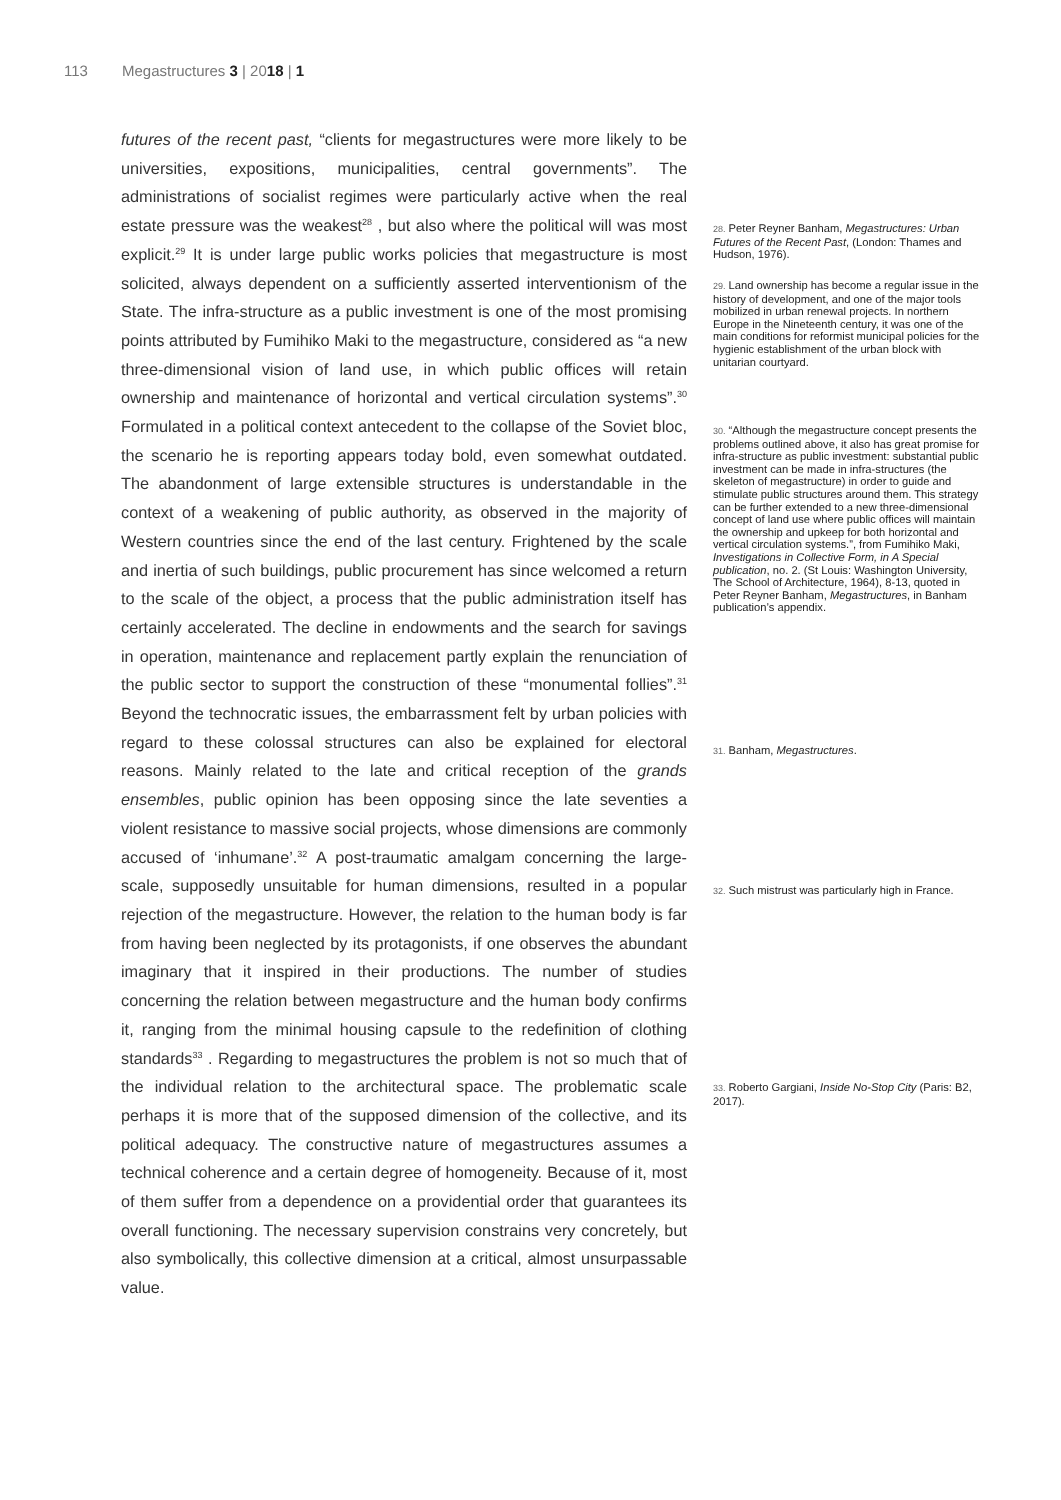113 Megastructures 3 | 2018 | 1
futures of the recent past, “clients for megastructures were more likely to be universities, expositions, municipalities, central governments”. The administrations of socialist regimes were particularly active when the real estate pressure was the weakest<sup>28</sup> , but also where the political will was most explicit.<sup>29</sup> It is under large public works policies that megastructure is most solicited, always dependent on a sufficiently asserted interventionism of the State. The infra-structure as a public investment is one of the most promising points attributed by Fumihiko Maki to the megastructure, considered as “a new three-dimensional vision of land use, in which public offices will retain ownership and maintenance of horizontal and vertical circulation systems”.<sup>30</sup> Formulated in a political context antecedent to the collapse of the Soviet bloc, the scenario he is reporting appears today bold, even somewhat outdated. The abandonment of large extensible structures is understandable in the context of a weakening of public authority, as observed in the majority of Western countries since the end of the last century. Frightened by the scale and inertia of such buildings, public procurement has since welcomed a return to the scale of the object, a process that the public administration itself has certainly accelerated. The decline in endowments and the search for savings in operation, maintenance and replacement partly explain the renunciation of the public sector to support the construction of these “monumental follies”.<sup>31</sup> Beyond the technocratic issues, the embarrassment felt by urban policies with regard to these colossal structures can also be explained for electoral reasons. Mainly related to the late and critical reception of the grands ensembles, public opinion has been opposing since the late seventies a violent resistance to massive social projects, whose dimensions are commonly accused of ‘inhumane’.<sup>32</sup> A post-traumatic amalgam concerning the large-scale, supposedly unsuitable for human dimensions, resulted in a popular rejection of the megastructure. However, the relation to the human body is far from having been neglected by its protagonists, if one observes the abundant imaginary that it inspired in their productions. The number of studies concerning the relation between megastructure and the human body confirms it, ranging from the minimal housing capsule to the redefinition of clothing standards<sup>33</sup> . Regarding to megastructures the problem is not so much that of the individual relation to the architectural space. The problematic scale perhaps it is more that of the supposed dimension of the collective, and its political adequacy. The constructive nature of megastructures assumes a technical coherence and a certain degree of homogeneity. Because of it, most of them suffer from a dependence on a providential order that guarantees its overall functioning. The necessary supervision constrains very concretely, but also symbolically, this collective dimension at a critical, almost unsurpassable value.
28. Peter Reyner Banham, Megastructures: Urban Futures of the Recent Past, (London: Thames and Hudson, 1976).
29. Land ownership has become a regular issue in the history of development, and one of the major tools mobilized in urban renewal projects. In northern Europe in the Nineteenth century, it was one of the main conditions for reformist municipal policies for the hygienic establishment of the urban block with unitarian courtyard.
30. “Although the megastructure concept presents the problems outlined above, it also has great promise for infra-structure as public investment: substantial public investment can be made in infra-structures (the skeleton of megastructure) in order to guide and stimulate public structures around them. This strategy can be further extended to a new three-dimensional concept of land use where public offices will maintain the ownership and upkeep for both horizontal and vertical circulation systems.”, from Fumihiko Maki, Investigations in Collective Form, in A Special publication, no. 2. (St Louis: Washington University, The School of Architecture, 1964), 8-13, quoted in Peter Reyner Banham, Megastructures, in Banham publication’s appendix.
31. Banham, Megastructures.
32. Such mistrust was particularly high in France.
33. Roberto Gargiani, Inside No-Stop City (Paris: B2, 2017).